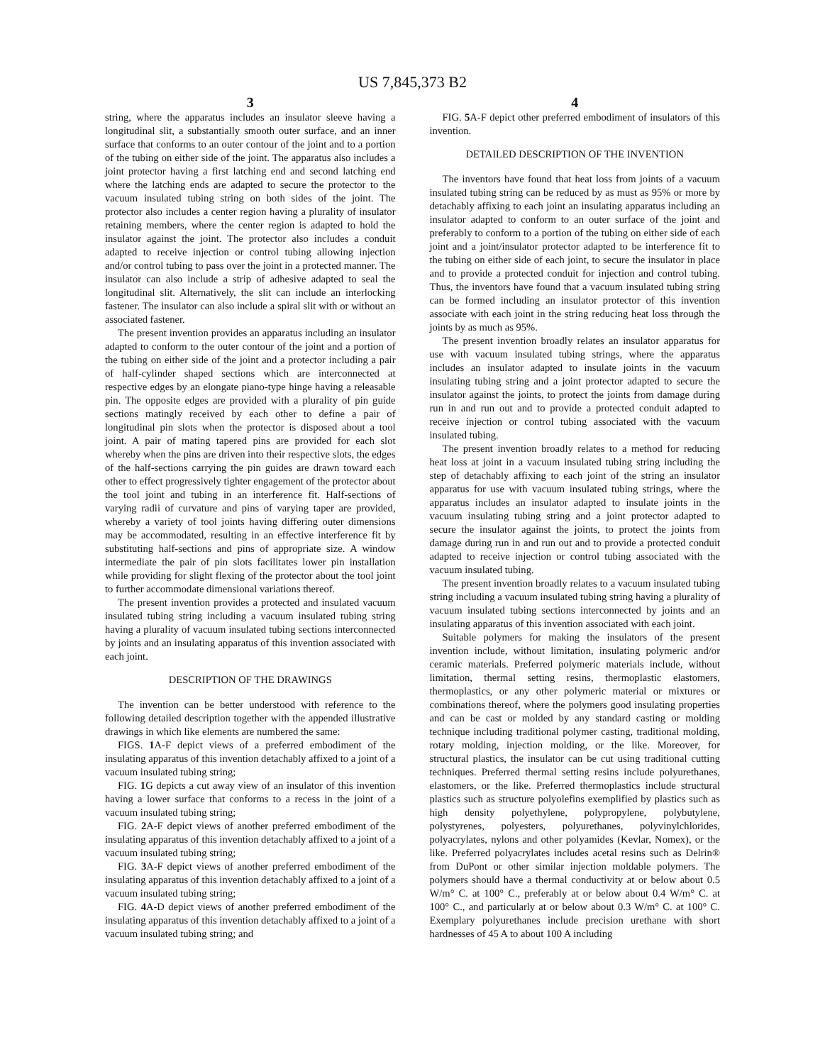US 7,845,373 B2
3
string, where the apparatus includes an insulator sleeve having a longitudinal slit, a substantially smooth outer surface, and an inner surface that conforms to an outer contour of the joint and to a portion of the tubing on either side of the joint. The apparatus also includes a joint protector having a first latching end and second latching end where the latching ends are adapted to secure the protector to the vacuum insulated tubing string on both sides of the joint. The protector also includes a center region having a plurality of insulator retaining members, where the center region is adapted to hold the insulator against the joint. The protector also includes a conduit adapted to receive injection or control tubing allowing injection and/or control tubing to pass over the joint in a protected manner. The insulator can also include a strip of adhesive adapted to seal the longitudinal slit. Alternatively, the slit can include an interlocking fastener. The insulator can also include a spiral slit with or without an associated fastener.
The present invention provides an apparatus including an insulator adapted to conform to the outer contour of the joint and a portion of the tubing on either side of the joint and a protector including a pair of half-cylinder shaped sections which are interconnected at respective edges by an elongate piano-type hinge having a releasable pin. The opposite edges are provided with a plurality of pin guide sections matingly received by each other to define a pair of longitudinal pin slots when the protector is disposed about a tool joint. A pair of mating tapered pins are provided for each slot whereby when the pins are driven into their respective slots, the edges of the half-sections carrying the pin guides are drawn toward each other to effect progressively tighter engagement of the protector about the tool joint and tubing in an interference fit. Half-sections of varying radii of curvature and pins of varying taper are provided, whereby a variety of tool joints having differing outer dimensions may be accommodated, resulting in an effective interference fit by substituting half-sections and pins of appropriate size. A window intermediate the pair of pin slots facilitates lower pin installation while providing for slight flexing of the protector about the tool joint to further accommodate dimensional variations thereof.
The present invention provides a protected and insulated vacuum insulated tubing string including a vacuum insulated tubing string having a plurality of vacuum insulated tubing sections interconnected by joints and an insulating apparatus of this invention associated with each joint.
DESCRIPTION OF THE DRAWINGS
The invention can be better understood with reference to the following detailed description together with the appended illustrative drawings in which like elements are numbered the same:
FIGS. 1 A-F depict views of a preferred embodiment of the insulating apparatus of this invention detachably affixed to a joint of a vacuum insulated tubing string;
FIG. 1 G depicts a cut away view of an insulator of this invention having a lower surface that conforms to a recess in the joint of a vacuum insulated tubing string;
FIG. 2 A-F depict views of another preferred embodiment of the insulating apparatus of this invention detachably affixed to a joint of a vacuum insulated tubing string;
FIG. 3 A-F depict views of another preferred embodiment of the insulating apparatus of this invention detachably affixed to a joint of a vacuum insulated tubing string;
FIG. 4 A-D depict views of another preferred embodiment of the insulating apparatus of this invention detachably affixed to a joint of a vacuum insulated tubing string; and
4
FIG. 5 A-F depict other preferred embodiment of insulators of this invention.
DETAILED DESCRIPTION OF THE INVENTION
The inventors have found that heat loss from joints of a vacuum insulated tubing string can be reduced by as must as 95% or more by detachably affixing to each joint an insulating apparatus including an insulator adapted to conform to an outer surface of the joint and preferably to conform to a portion of the tubing on either side of each joint and a joint/insulator protector adapted to be interference fit to the tubing on either side of each joint, to secure the insulator in place and to provide a protected conduit for injection and control tubing. Thus, the inventors have found that a vacuum insulated tubing string can be formed including an insulator protector of this invention associate with each joint in the string reducing heat loss through the joints by as much as 95%.
The present invention broadly relates an insulator apparatus for use with vacuum insulated tubing strings, where the apparatus includes an insulator adapted to insulate joints in the vacuum insulating tubing string and a joint protector adapted to secure the insulator against the joints, to protect the joints from damage during run in and run out and to provide a protected conduit adapted to receive injection or control tubing associated with the vacuum insulated tubing.
The present invention broadly relates to a method for reducing heat loss at joint in a vacuum insulated tubing string including the step of detachably affixing to each joint of the string an insulator apparatus for use with vacuum insulated tubing strings, where the apparatus includes an insulator adapted to insulate joints in the vacuum insulating tubing string and a joint protector adapted to secure the insulator against the joints, to protect the joints from damage during run in and run out and to provide a protected conduit adapted to receive injection or control tubing associated with the vacuum insulated tubing.
The present invention broadly relates to a vacuum insulated tubing string including a vacuum insulated tubing string having a plurality of vacuum insulated tubing sections interconnected by joints and an insulating apparatus of this invention associated with each joint.
Suitable polymers for making the insulators of the present invention include, without limitation, insulating polymeric and/or ceramic materials. Preferred polymeric materials include, without limitation, thermal setting resins, thermoplastic elastomers, thermoplastics, or any other polymeric material or mixtures or combinations thereof, where the polymers good insulating properties and can be cast or molded by any standard casting or molding technique including traditional polymer casting, traditional molding, rotary molding, injection molding, or the like. Moreover, for structural plastics, the insulator can be cut using traditional cutting techniques. Preferred thermal setting resins include polyurethanes, elastomers, or the like. Preferred thermoplastics include structural plastics such as structure polyolefins exemplified by plastics such as high density polyethylene, polypropylene, polybutylene, polystyrenes, polyesters, polyurethanes, polyvinylchlorides, polyacrylates, nylons and other polyamides (Kevlar, Nomex), or the like. Preferred polyacrylates includes acetal resins such as Delrin® from DuPont or other similar injection moldable polymers. The polymers should have a thermal conductivity at or below about 0.5 W/m° C. at 100° C., preferably at or below about 0.4 W/m° C. at 100° C., and particularly at or below about 0.3 W/m° C. at 100° C. Exemplary polyurethanes include precision urethane with short hardnesses of 45 A to about 100 A including